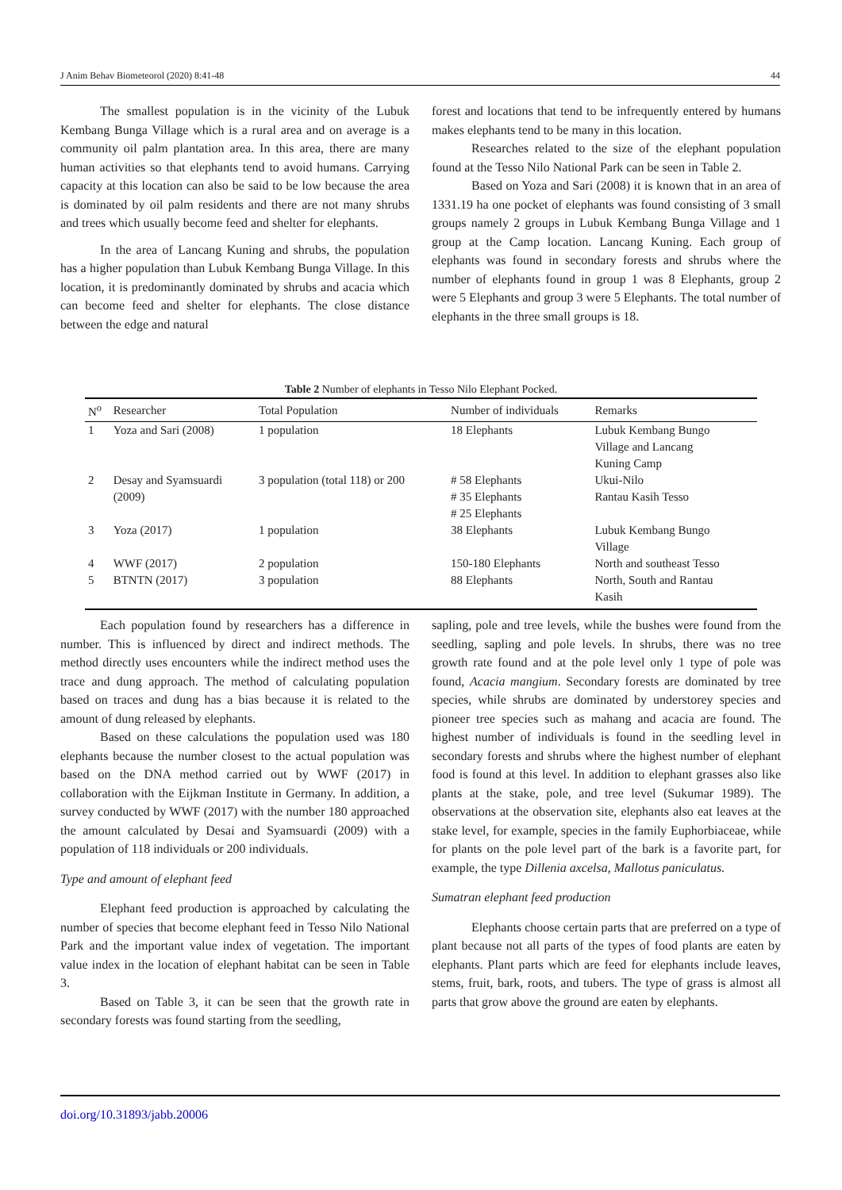J Anim Behav Biometeorol (2020) 8:41-48 44
The smallest population is in the vicinity of the Lubuk Kembang Bunga Village which is a rural area and on average is a community oil palm plantation area. In this area, there are many human activities so that elephants tend to avoid humans. Carrying capacity at this location can also be said to be low because the area is dominated by oil palm residents and there are not many shrubs and trees which usually become feed and shelter for elephants.
In the area of Lancang Kuning and shrubs, the population has a higher population than Lubuk Kembang Bunga Village. In this location, it is predominantly dominated by shrubs and acacia which can become feed and shelter for elephants. The close distance between the edge and natural
forest and locations that tend to be infrequently entered by humans makes elephants tend to be many in this location.
Researches related to the size of the elephant population found at the Tesso Nilo National Park can be seen in Table 2.
Based on Yoza and Sari (2008) it is known that in an area of 1331.19 ha one pocket of elephants was found consisting of 3 small groups namely 2 groups in Lubuk Kembang Bunga Village and 1 group at the Camp location. Lancang Kuning. Each group of elephants was found in secondary forests and shrubs where the number of elephants found in group 1 was 8 Elephants, group 2 were 5 Elephants and group 3 were 5 Elephants. The total number of elephants in the three small groups is 18.
Table 2 Number of elephants in Tesso Nilo Elephant Pocked.
| N<sup>o</sup> | Researcher | Total Population | Number of individuals | Remarks |
| --- | --- | --- | --- | --- |
| 1 | Yoza and Sari (2008) | 1 population | 18 Elephants | Lubuk Kembang Bungo Village and Lancang Kuning Camp |
| 2 | Desay and Syamsuardi (2009) | 3 population (total 118) or 200 | # 58 Elephants # 35 Elephants # 25 Elephants | Ukui-Nilo Rantau Kasih Tesso |
| 3 | Yoza (2017) | 1 population | 38 Elephants | Lubuk Kembang Bungo Village |
| 4 | WWF (2017) | 2 population | 150-180 Elephants | North and southeast Tesso |
| 5 | BTNTN (2017) | 3 population | 88 Elephants | North, South and Rantau Kasih |
Each population found by researchers has a difference in number. This is influenced by direct and indirect methods. The method directly uses encounters while the indirect method uses the trace and dung approach. The method of calculating population based on traces and dung has a bias because it is related to the amount of dung released by elephants.
Based on these calculations the population used was 180 elephants because the number closest to the actual population was based on the DNA method carried out by WWF (2017) in collaboration with the Eijkman Institute in Germany. In addition, a survey conducted by WWF (2017) with the number 180 approached the amount calculated by Desai and Syamsuardi (2009) with a population of 118 individuals or 200 individuals.
Type and amount of elephant feed
Elephant feed production is approached by calculating the number of species that become elephant feed in Tesso Nilo National Park and the important value index of vegetation. The important value index in the location of elephant habitat can be seen in Table 3.
Based on Table 3, it can be seen that the growth rate in secondary forests was found starting from the seedling,
sapling, pole and tree levels, while the bushes were found from the seedling, sapling and pole levels. In shrubs, there was no tree growth rate found and at the pole level only 1 type of pole was found, Acacia mangium. Secondary forests are dominated by tree species, while shrubs are dominated by understorey species and pioneer tree species such as mahang and acacia are found. The highest number of individuals is found in the seedling level in secondary forests and shrubs where the highest number of elephant food is found at this level. In addition to elephant grasses also like plants at the stake, pole, and tree level (Sukumar 1989). The observations at the observation site, elephants also eat leaves at the stake level, for example, species in the family Euphorbiaceae, while for plants on the pole level part of the bark is a favorite part, for example, the type Dillenia axcelsa, Mallotus paniculatus.
Sumatran elephant feed production
Elephants choose certain parts that are preferred on a type of plant because not all parts of the types of food plants are eaten by elephants. Plant parts which are feed for elephants include leaves, stems, fruit, bark, roots, and tubers. The type of grass is almost all parts that grow above the ground are eaten by elephants.
doi.org/10.31893/jabb.20006